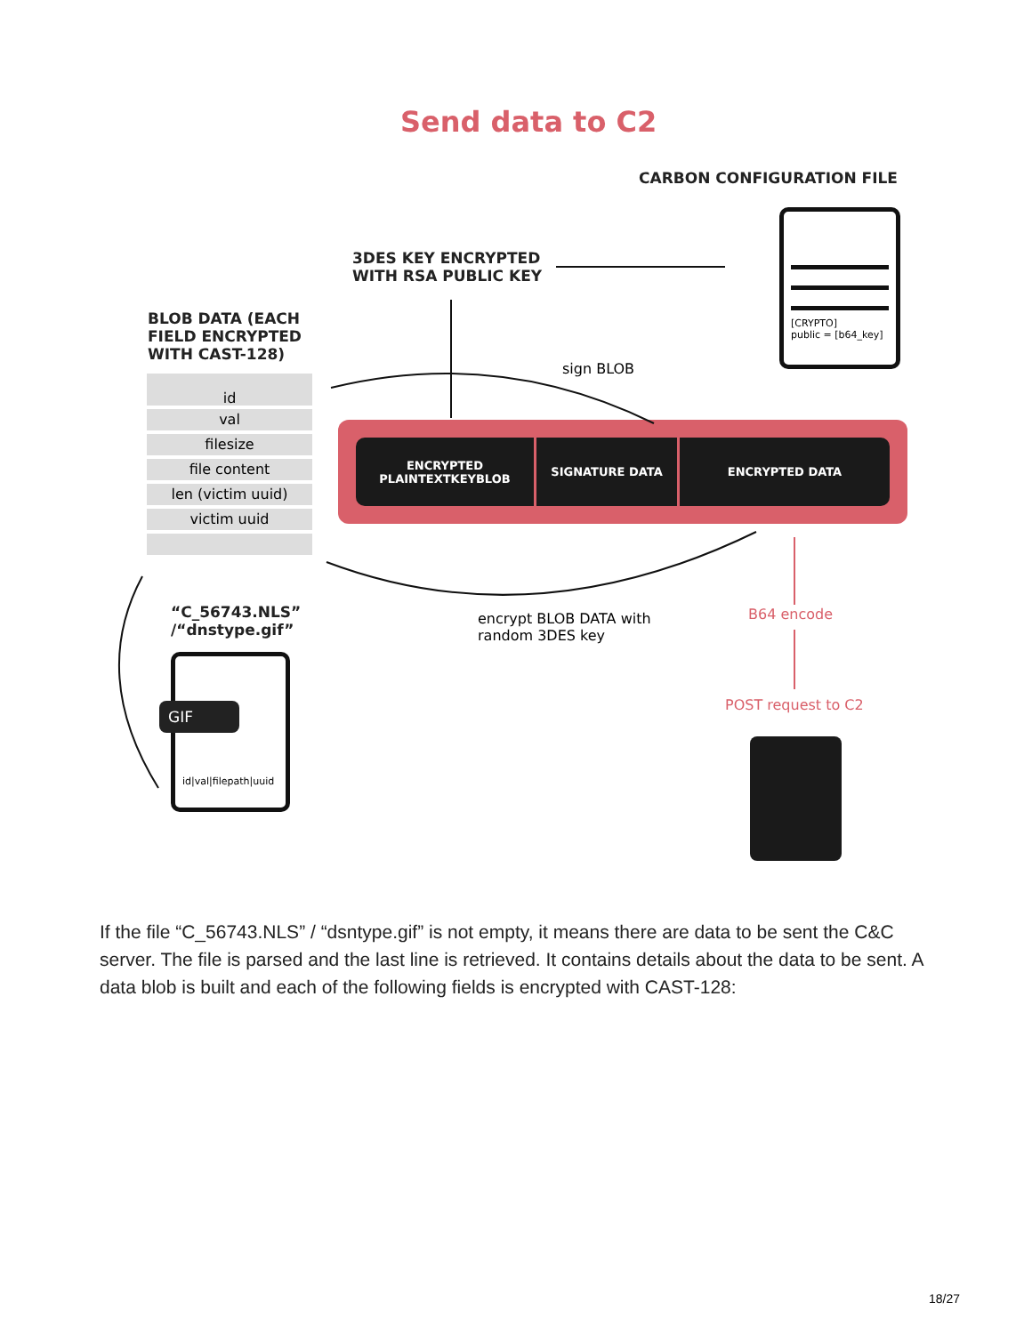Send data to C2
CARBON CONFIGURATION FILE
3DES KEY ENCRYPTED
WITH RSA PUBLIC KEY
BLOB DATA (EACH
FIELD ENCRYPTED
WITH CAST-128)
id
val
filesize
file content
len (victim uuid)
victim uuid
[CRYPTO]
public = [b64_key]
sign BLOB
ENCRYPTED
PLAINTEXTKEYBLOB
SIGNATURE DATA
ENCRYPTED DATA
“C_56743.NLS”
/“dnstype.gif”
GIF
id|val|filepath|uuid
encrypt BLOB DATA with
random 3DES key
B64 encode
POST request to C2
If the file “C_56743.NLS” / “dsntype.gif” is not empty, it means there are data to be sent the C&C server. The file is parsed and the last line is retrieved. It contains details about the data to be sent. A data blob is built and each of the following fields is encrypted with CAST-128:
18/27